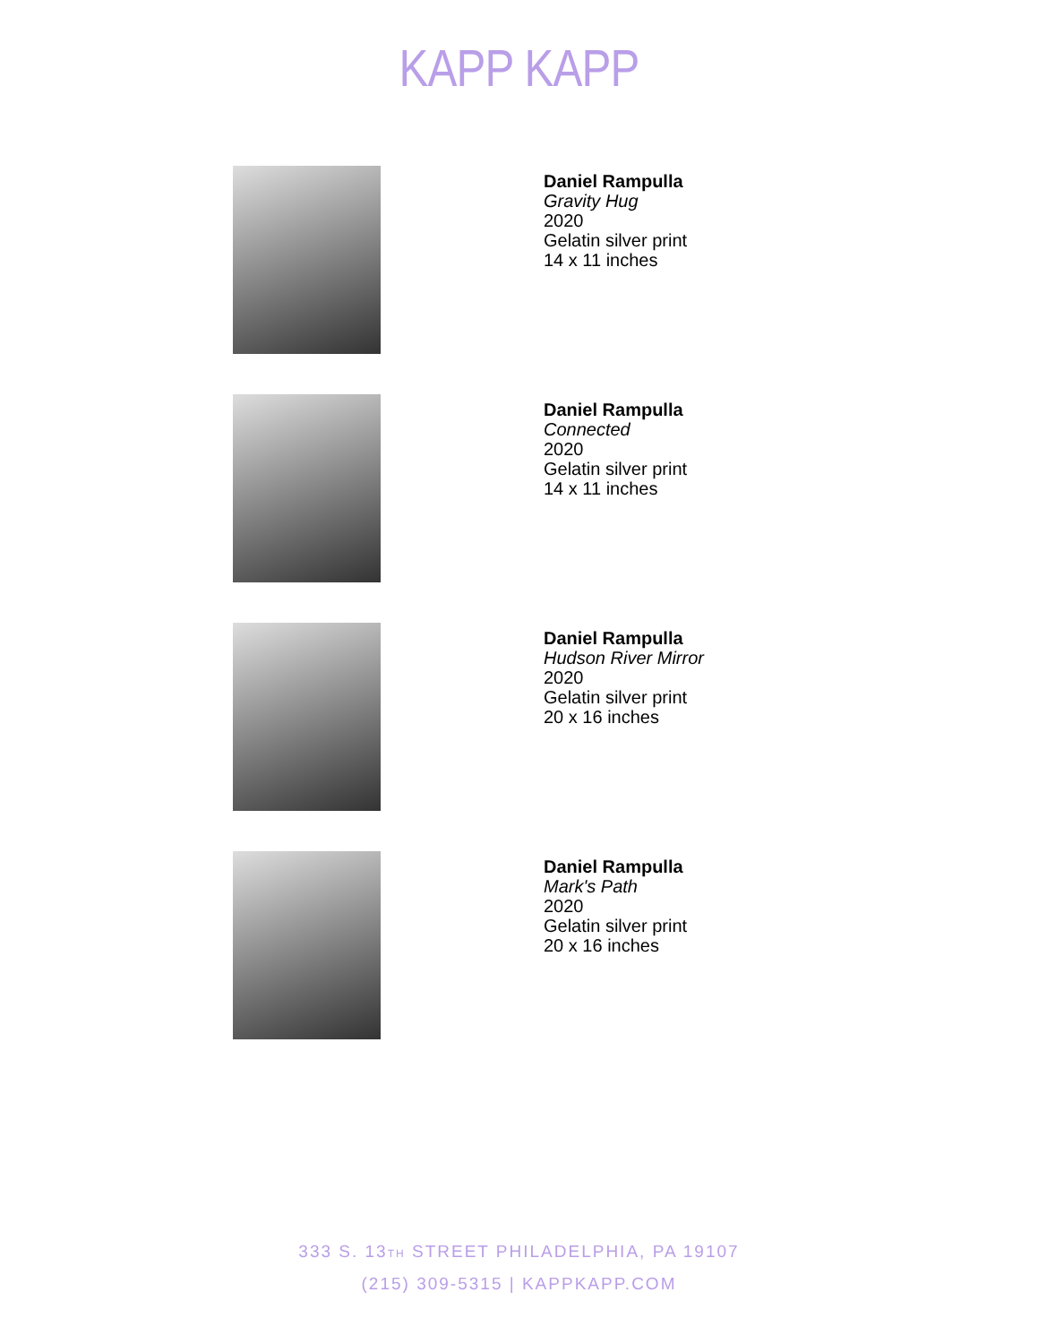KAPP KAPP
Daniel Rampulla
Gravity Hug
2020
Gelatin silver print
14 x 11 inches
Daniel Rampulla
Connected
2020
Gelatin silver print
14 x 11 inches
Daniel Rampulla
Hudson River Mirror
2020
Gelatin silver print
20 x 16 inches
Daniel Rampulla
Mark's Path
2020
Gelatin silver print
20 x 16 inches
333 S. 13TH STREET PHILADELPHIA, PA 19107
(215) 309-5315 | KAPPKAPP.COM